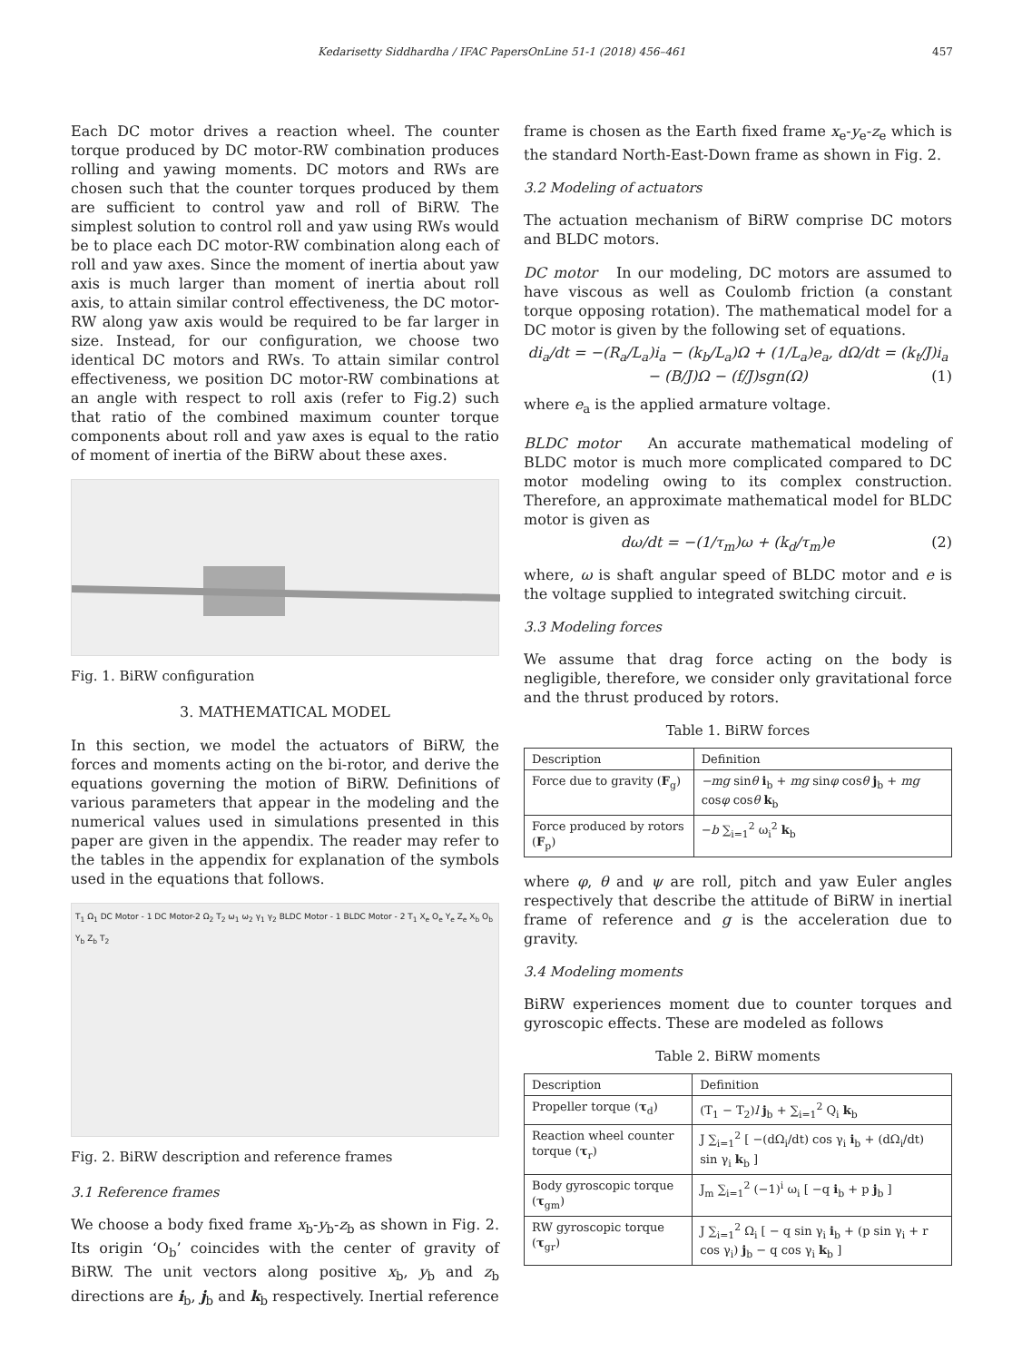Kedarisetty Siddhardha / IFAC PapersOnLine 51-1 (2018) 456–461 457
Each DC motor drives a reaction wheel. The counter torque produced by DC motor-RW combination produces rolling and yawing moments. DC motors and RWs are chosen such that the counter torques produced by them are sufficient to control yaw and roll of BiRW. The simplest solution to control roll and yaw using RWs would be to place each DC motor-RW combination along each of roll and yaw axes. Since the moment of inertia about yaw axis is much larger than moment of inertia about roll axis, to attain similar control effectiveness, the DC motor-RW along yaw axis would be required to be far larger in size. Instead, for our configuration, we choose two identical DC motors and RWs. To attain similar control effectiveness, we position DC motor-RW combinations at an angle with respect to roll axis (refer to Fig.2) such that ratio of the combined maximum counter torque components about roll and yaw axes is equal to the ratio of moment of inertia of the BiRW about these axes.
Fig. 1. BiRW configuration
3. MATHEMATICAL MODEL
In this section, we model the actuators of BiRW, the forces and moments acting on the bi-rotor, and derive the equations governing the motion of BiRW. Definitions of various parameters that appear in the modeling and the numerical values used in simulations presented in this paper are given in the appendix. The reader may refer to the tables in the appendix for explanation of the symbols used in the equations that follows.
T<sub>1</sub> Ω<sub>1</sub> DC Motor - 1 DC Motor-2 Ω<sub>2</sub> T<sub>2</sub> ω<sub>1</sub> ω<sub>2</sub> γ<sub>1</sub> γ<sub>2</sub> BLDC Motor - 1 BLDC Motor - 2 T<sub>1</sub> X<sub>e</sub> O<sub>e</sub> Y<sub>e</sub> Z<sub>e</sub> X<sub>b</sub> O<sub>b</sub> Y<sub>b</sub> Z<sub>b</sub> T<sub>2</sub>
Fig. 2. BiRW description and reference frames
3.1 Reference frames
We choose a body fixed frame x<sub>b</sub>-y<sub>b</sub>-z<sub>b</sub> as shown in Fig. 2. Its origin ‘O<sub>b</sub>’ coincides with the center of gravity of BiRW. The unit vectors along positive x<sub>b</sub>, y<sub>b</sub> and z<sub>b</sub> directions are i<sub>b</sub>, j<sub>b</sub> and k<sub>b</sub> respectively. Inertial reference
frame is chosen as the Earth fixed frame x<sub>e</sub>-y<sub>e</sub>-z<sub>e</sub> which is the standard North-East-Down frame as shown in Fig. 2.
3.2 Modeling of actuators
The actuation mechanism of BiRW comprise DC motors and BLDC motors.
DC motor In our modeling, DC motors are assumed to have viscous as well as Coulomb friction (a constant torque opposing rotation). The mathematical model for a DC motor is given by the following set of equations.
di<sub>a</sub>/dt = −(R<sub>a</sub>/L<sub>a</sub>)i<sub>a</sub> − (k<sub>b</sub>/L<sub>a</sub>)Ω + (1/L<sub>a</sub>)e<sub>a</sub>, dΩ/dt = (k<sub>t</sub>/J)i<sub>a</sub> − (B/J)Ω − (f/J)sgn(Ω) (1)
where e<sub>a</sub> is the applied armature voltage.
BLDC motor An accurate mathematical modeling of BLDC motor is much more complicated compared to DC motor modeling owing to its complex construction. Therefore, an approximate mathematical model for BLDC motor is given as
dω/dt = −(1/τ<sub>m</sub>)ω + (k<sub>d</sub>/τ<sub>m</sub>)e (2)
where, ω is shaft angular speed of BLDC motor and e is the voltage supplied to integrated switching circuit.
3.3 Modeling forces
We assume that drag force acting on the body is negligible, therefore, we consider only gravitational force and the thrust produced by rotors.
Table 1. BiRW forces
| Description | Definition |
| --- | --- |
| Force due to gravity ( F<sub>g</sub>) | −mg sin θ i<sub>b</sub> + mg sin φ cos θ j<sub>b</sub> + mg cos φ cos θ k<sub>b</sub> |
| Force produced by rotors ( F<sub>p</sub>) | − b ∑<sub>i=1</sub><sup>2</sup> ω<sub>i</sub><sup>2</sup> k<sub>b</sub> |
where φ, θ and ψ are roll, pitch and yaw Euler angles respectively that describe the attitude of BiRW in inertial frame of reference and g is the acceleration due to gravity.
3.4 Modeling moments
BiRW experiences moment due to counter torques and gyroscopic effects. These are modeled as follows
Table 2. BiRW moments
| Description | Definition |
| --- | --- |
| Propeller torque ( τ<sub>d</sub>) | (T<sub>1</sub> − T<sub>2</sub>) l j<sub>b</sub> + ∑<sub>i=1</sub><sup>2</sup> Q<sub>i</sub> k<sub>b</sub> |
| Reaction wheel counter torque ( τ<sub>r</sub>) | J ∑<sub>i=1</sub><sup>2</sup> [ −(dΩ<sub>i</sub>/dt) cos γ<sub>i</sub> i<sub>b</sub> + (dΩ<sub>i</sub>/dt) sin γ<sub>i</sub> k<sub>b</sub> ] |
| Body gyroscopic torque ( τ<sub>gm</sub>) | J<sub>m</sub> ∑<sub>i=1</sub><sup>2</sup> (−1)<sup>i</sup> ω<sub>i</sub> [ −q i<sub>b</sub> + p j<sub>b</sub> ] |
| RW gyroscopic torque ( τ<sub>gr</sub>) | J ∑<sub>i=1</sub><sup>2</sup> Ω<sub>i</sub> [ − q sin γ<sub>i</sub> i<sub>b</sub> + (p sin γ<sub>i</sub> + r cos γ<sub>i</sub>) j<sub>b</sub> − q cos γ<sub>i</sub> k<sub>b</sub> ] |